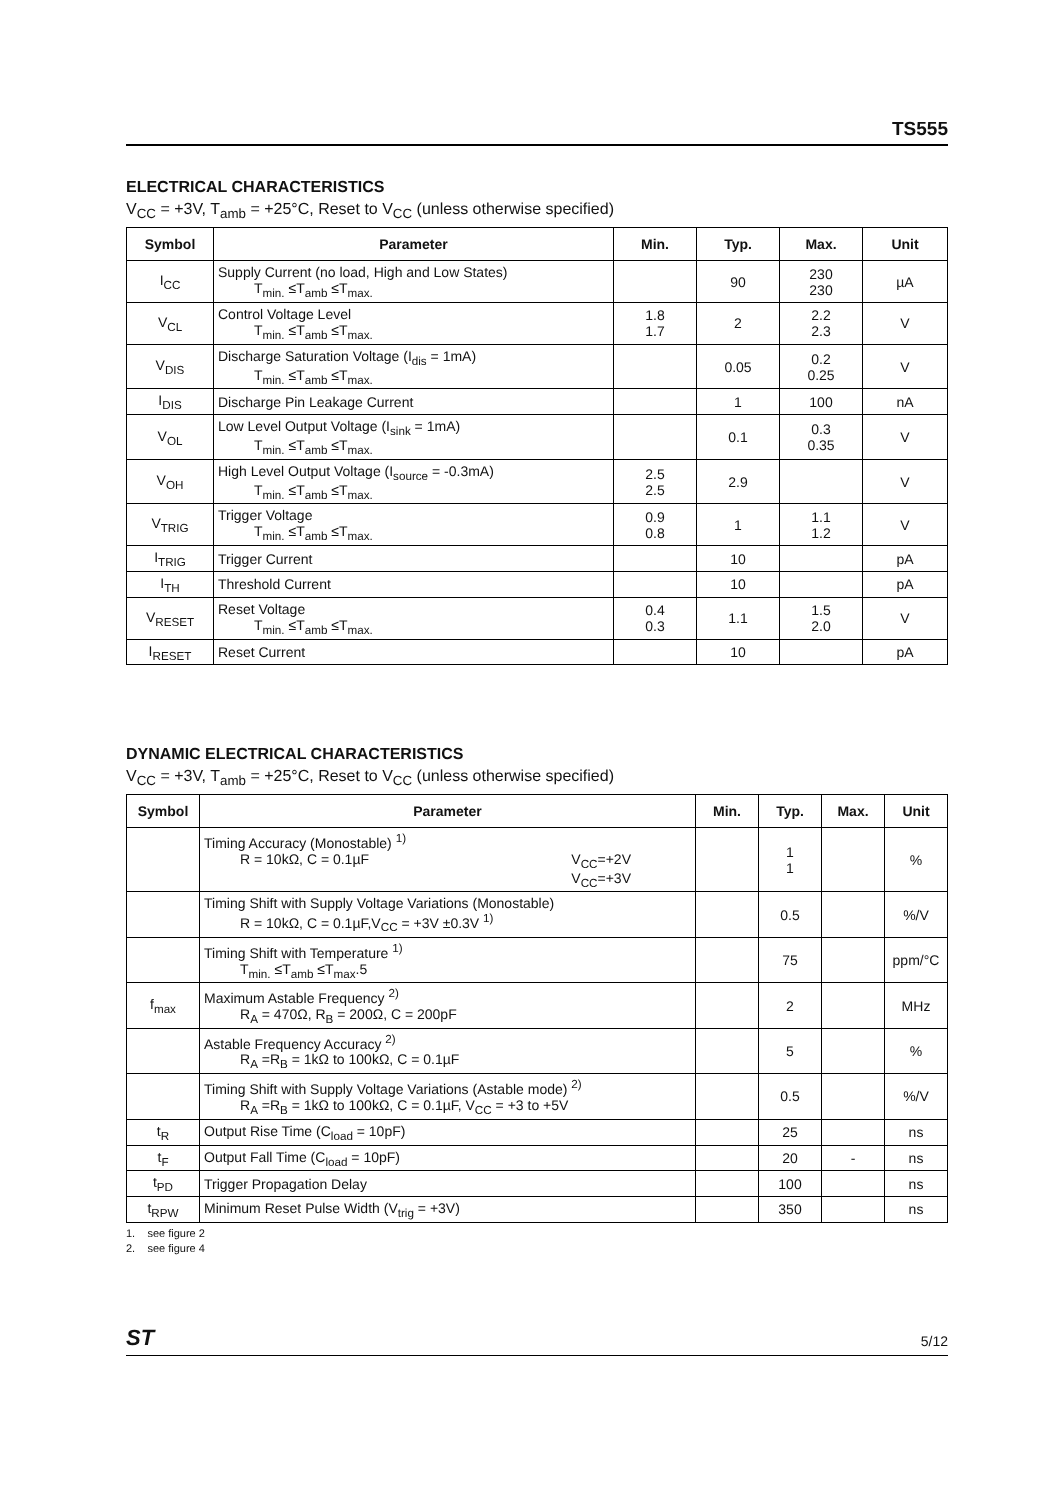TS555
ELECTRICAL CHARACTERISTICS
V<sub>CC</sub> = +3V, T<sub>amb</sub> = +25°C, Reset to V<sub>CC</sub> (unless otherwise specified)
| Symbol | Parameter | Min. | Typ. | Max. | Unit |
| --- | --- | --- | --- | --- | --- |
| I<sub>CC</sub> | Supply Current (no load, High and Low States) T<sub>min.</sub> ≤T<sub>amb</sub> ≤T<sub>max.</sub> | | 90 | 230 230 | µA |
| V<sub>CL</sub> | Control Voltage Level T<sub>min.</sub> ≤T<sub>amb</sub> ≤T<sub>max.</sub> | 1.8 1.7 | 2 | 2.2 2.3 | V |
| V<sub>DIS</sub> | Discharge Saturation Voltage (I<sub>dis</sub> = 1mA) T<sub>min.</sub> ≤T<sub>amb</sub> ≤T<sub>max.</sub> | | 0.05 | 0.2 0.25 | V |
| I<sub>DIS</sub> | Discharge Pin Leakage Current | | 1 | 100 | nA |
| V<sub>OL</sub> | Low Level Output Voltage (I<sub>sink</sub> = 1mA) T<sub>min.</sub> ≤T<sub>amb</sub> ≤T<sub>max.</sub> | | 0.1 | 0.3 0.35 | V |
| V<sub>OH</sub> | High Level Output Voltage (I<sub>source</sub> = -0.3mA) T<sub>min.</sub> ≤T<sub>amb</sub> ≤T<sub>max.</sub> | 2.5 2.5 | 2.9 | | V |
| V<sub>TRIG</sub> | Trigger Voltage T<sub>min.</sub> ≤T<sub>amb</sub> ≤T<sub>max.</sub> | 0.9 0.8 | 1 | 1.1 1.2 | V |
| I<sub>TRIG</sub> | Trigger Current | | 10 | | pA |
| I<sub>TH</sub> | Threshold Current | | 10 | | pA |
| V<sub>RESET</sub> | Reset Voltage T<sub>min.</sub> ≤T<sub>amb</sub> ≤T<sub>max.</sub> | 0.4 0.3 | 1.1 | 1.5 2.0 | V |
| I<sub>RESET</sub> | Reset Current | | 10 | | pA |
DYNAMIC ELECTRICAL CHARACTERISTICS
V<sub>CC</sub> = +3V, T<sub>amb</sub> = +25°C, Reset to V<sub>CC</sub> (unless otherwise specified)
| Symbol | Parameter | Min. | Typ. | Max. | Unit |
| --- | --- | --- | --- | --- | --- |
| | Timing Accuracy (Monostable) <sup>1)</sup> R = 10kΩ, C = 0.1µF V<sub>CC</sub>=+2V V<sub>CC</sub>=+3V | | 1 1 | | % |
| | Timing Shift with Supply Voltage Variations (Monostable) R = 10kΩ, C = 0.1µF,V<sub>CC</sub> = +3V ±0.3V <sup>1)</sup> | | 0.5 | | %/V |
| | Timing Shift with Temperature <sup>1)</sup> T<sub>min.</sub> ≤T<sub>amb</sub> ≤T<sub>max</sub>.5 | | 75 | | ppm/°C |
| f<sub>max</sub> | Maximum Astable Frequency <sup>2)</sup> R<sub>A</sub> = 470Ω, R<sub>B</sub> = 200Ω, C = 200pF | | 2 | | MHz |
| | Astable Frequency Accuracy <sup>2)</sup> R<sub>A</sub> =R<sub>B</sub> = 1kΩ to 100kΩ, C = 0.1µF | | 5 | | % |
| | Timing Shift with Supply Voltage Variations (Astable mode) <sup>2)</sup> R<sub>A</sub> =R<sub>B</sub> = 1kΩ to 100kΩ, C = 0.1µF, V<sub>CC</sub> = +3 to +5V | | 0.5 | | %/V |
| t<sub>R</sub> | Output Rise Time (C<sub>load</sub> = 10pF) | | 25 | | ns |
| t<sub>F</sub> | Output Fall Time (C<sub>load</sub> = 10pF) | | 20 | - | ns |
| t<sub>PD</sub> | Trigger Propagation Delay | | 100 | | ns |
| t<sub>RPW</sub> | Minimum Reset Pulse Width (V<sub>trig</sub> = +3V) | | 350 | | ns |
1. see figure 2
2. see figure 4
ST 5/12